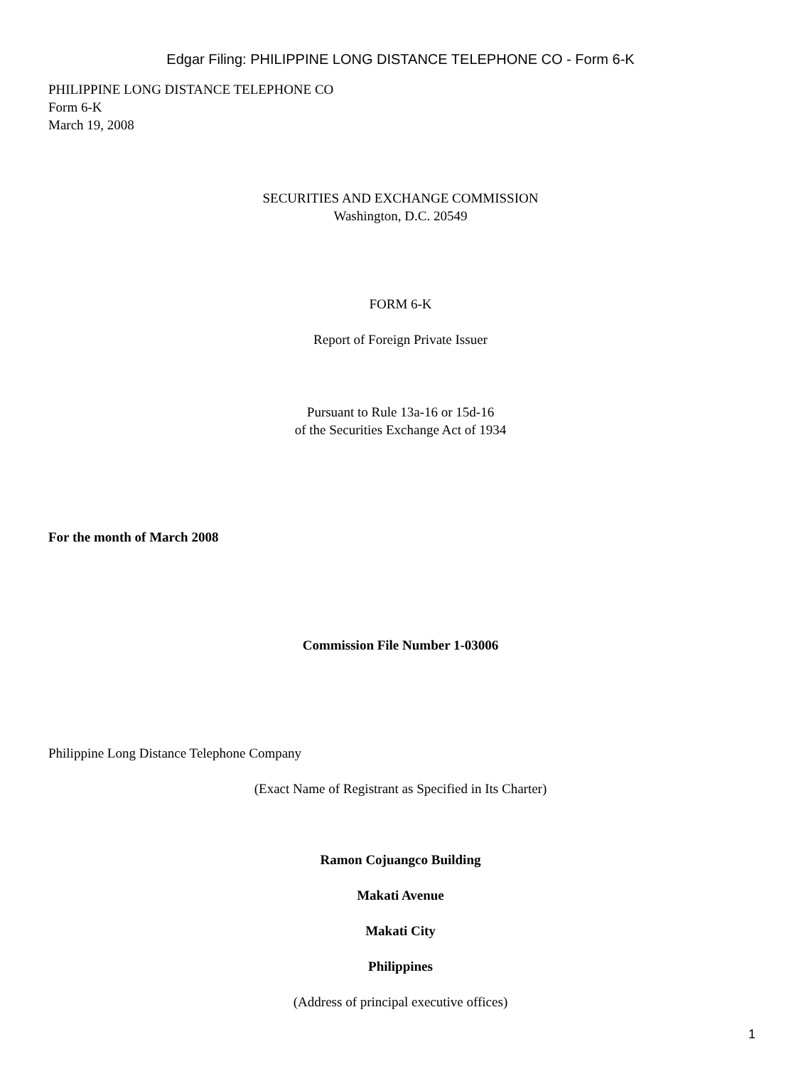Edgar Filing: PHILIPPINE LONG DISTANCE TELEPHONE CO - Form 6-K
PHILIPPINE LONG DISTANCE TELEPHONE CO
Form 6-K
March 19, 2008
SECURITIES AND EXCHANGE COMMISSION
Washington, D.C. 20549
FORM 6-K
Report of Foreign Private Issuer
Pursuant to Rule 13a-16 or 15d-16
of the Securities Exchange Act of 1934
For the month of March 2008
Commission File Number 1-03006
Philippine Long Distance Telephone Company
(Exact Name of Registrant as Specified in Its Charter)
Ramon Cojuangco Building
Makati Avenue
Makati City
Philippines
(Address of principal executive offices)
1